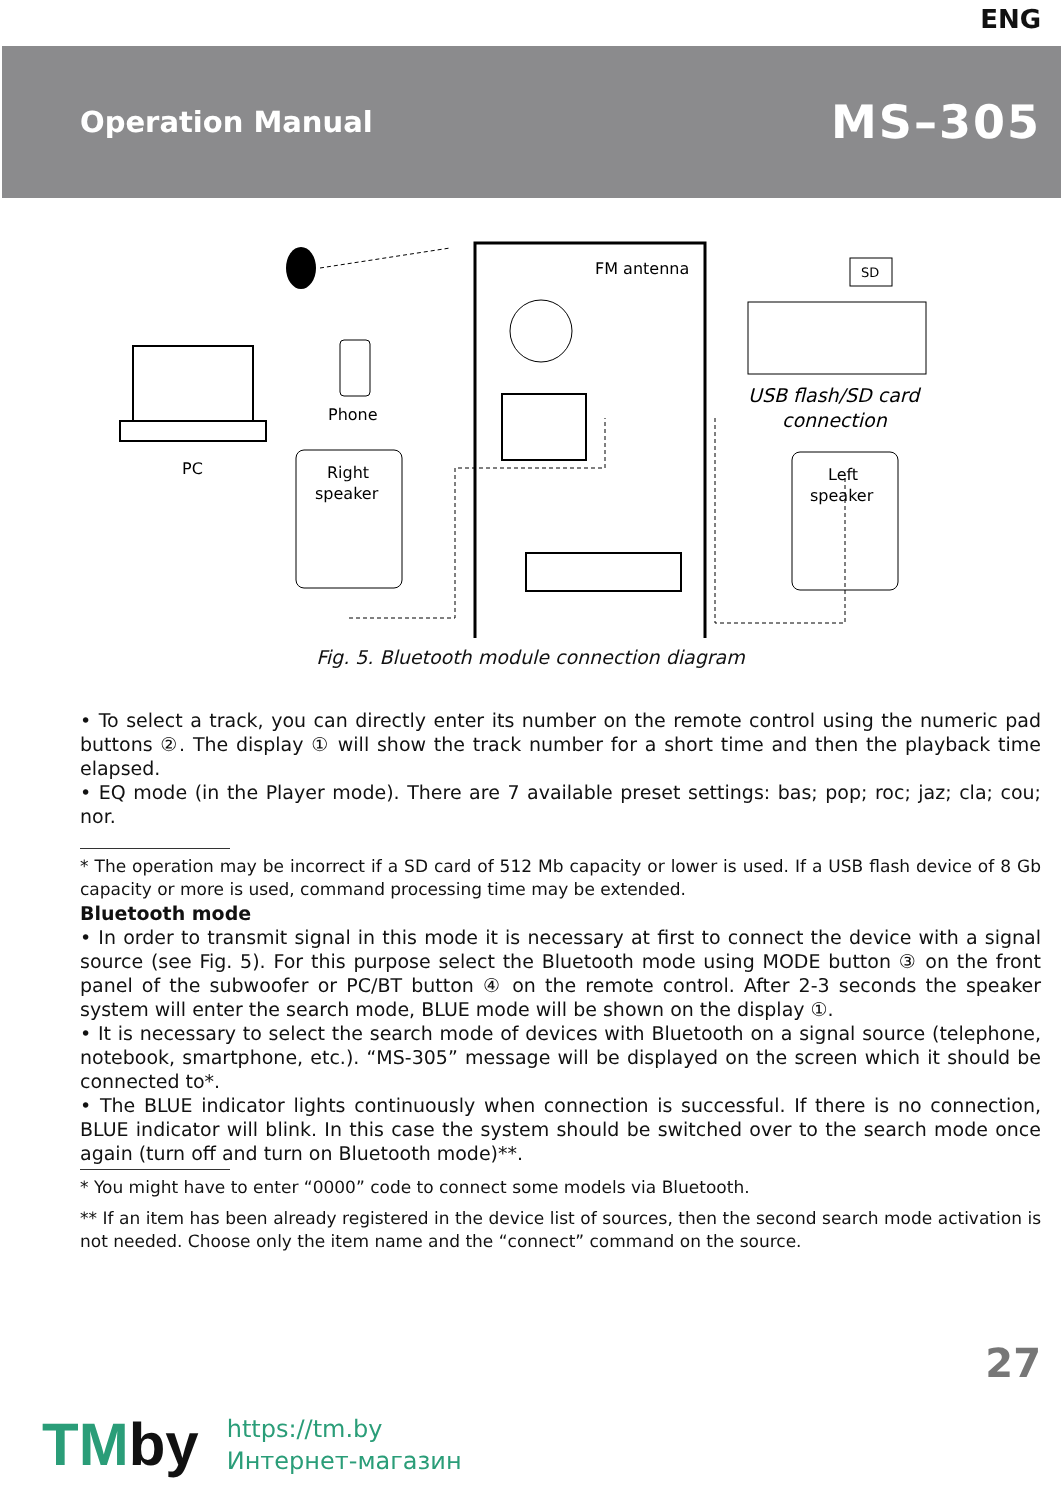ENG
Operation Manual
MS–305
FM antenna
PC
Phone
Right
speaker
Left
speaker
SD
USB flash/SD card
connection
Fig. 5. Bluetooth module connection diagram
• To select a track, you can directly enter its number on the remote control using the numeric pad buttons ②. The display ① will show the track number for a short time and then the playback time elapsed.
• EQ mode (in the Player mode). There are 7 available preset settings: bas; pop; roc; jaz; cla; cou; nor.
* The operation may be incorrect if a SD card of 512 Mb capacity or lower is used. If a USB flash device of 8 Gb capacity or more is used, command processing time may be extended.
Bluetooth mode
• In order to transmit signal in this mode it is necessary at first to connect the device with a signal source (see Fig. 5). For this purpose select the Bluetooth mode using MODE button ③ on the front panel of the subwoofer or PC/BT button ④ on the remote control. After 2-3 seconds the speaker system will enter the search mode, BLUE mode will be shown on the display ①.
• It is necessary to select the search mode of devices with Bluetooth on a signal source (telephone, notebook, smartphone, etc.). “MS-305” message will be displayed on the screen which it should be connected to*.
• The BLUE indicator lights continuously when connection is successful. If there is no connection, BLUE indicator will blink. In this case the system should be switched over to the search mode once again (turn off and turn on Bluetooth mode)**.
* You might have to enter “0000” code to connect some models via Bluetooth.
** If an item has been already registered in the device list of sources, then the second search mode activation is not needed. Choose only the item name and the “connect” command on the source.
27
TMby
https://tm.by
Интернет-магазин